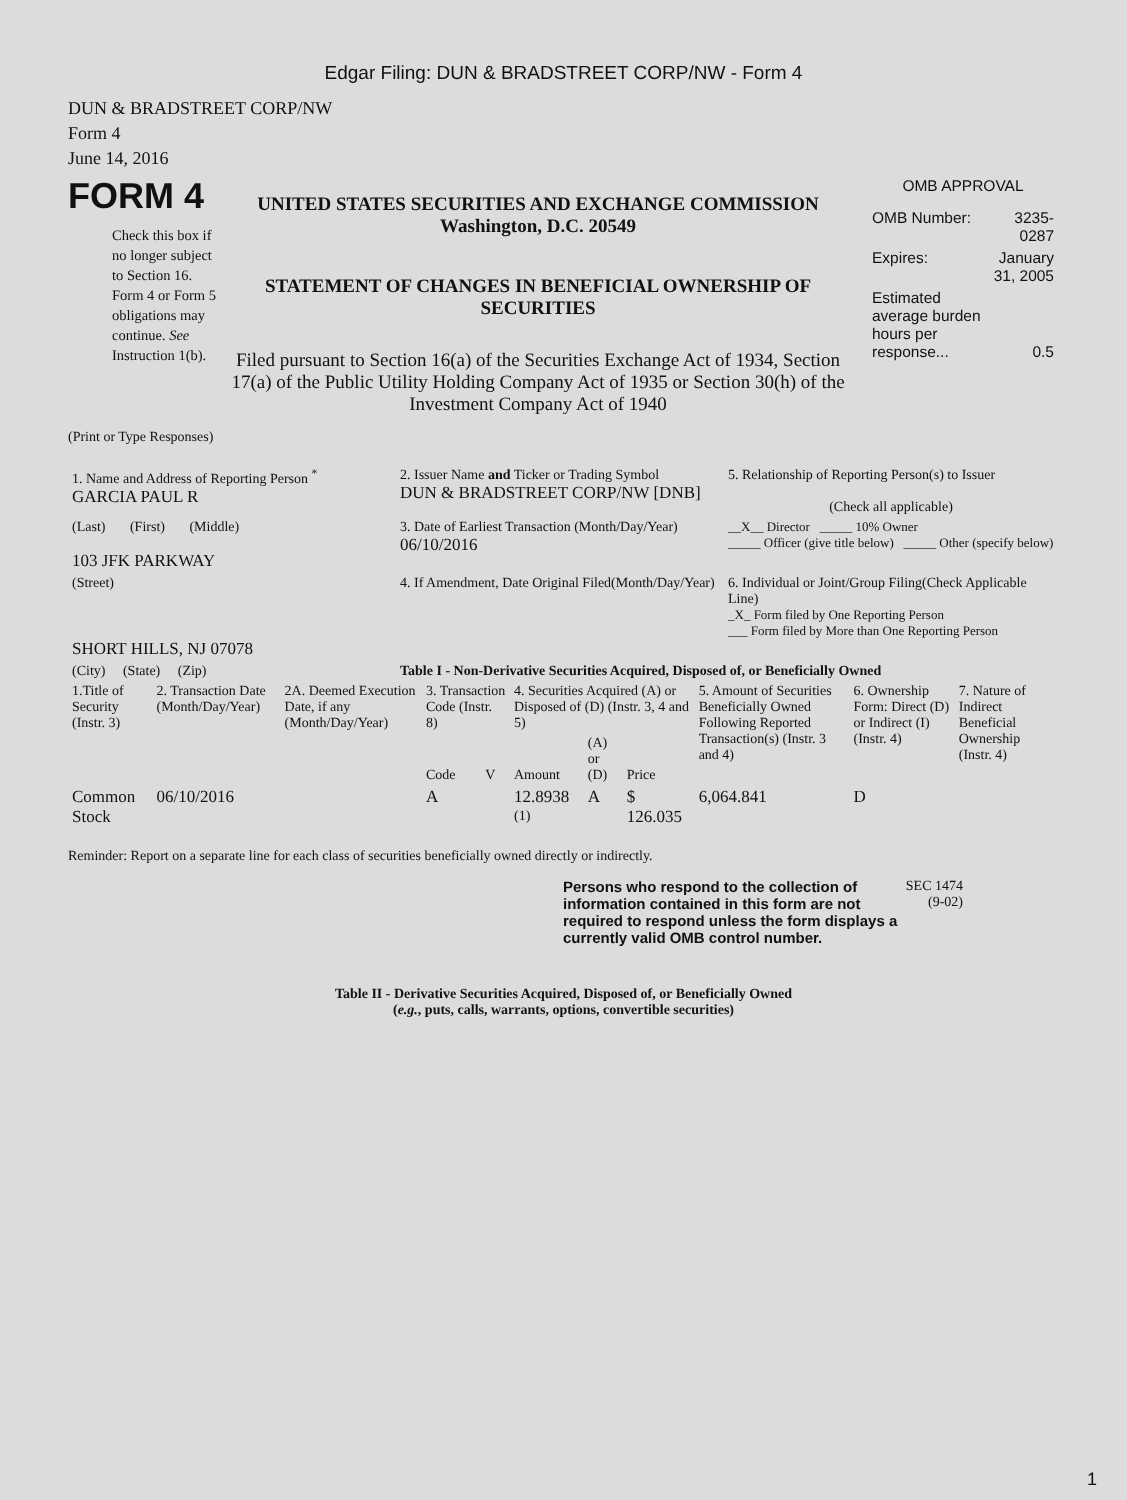Edgar Filing: DUN & BRADSTREET CORP/NW - Form 4
DUN & BRADSTREET CORP/NW
Form 4
June 14, 2016
FORM 4
Check this box if no longer subject to Section 16. Form 4 or Form 5 obligations may continue. See Instruction 1(b).
UNITED STATES SECURITIES AND EXCHANGE COMMISSION
Washington, D.C. 20549
STATEMENT OF CHANGES IN BENEFICIAL OWNERSHIP OF SECURITIES
Filed pursuant to Section 16(a) of the Securities Exchange Act of 1934, Section 17(a) of the Public Utility Holding Company Act of 1935 or Section 30(h) of the Investment Company Act of 1940
OMB APPROVAL
| OMB Number: | 3235-0287 |
| Expires: | January 31, 2005 |
| Estimated average burden hours per response... | 0.5 |
(Print or Type Responses)
| 1. Name and Address of Reporting Person <sup>*</sup> GARCIA PAUL R | 2. Issuer Name and Ticker or Trading Symbol DUN & BRADSTREET CORP/NW [DNB] | 5. Relationship of Reporting Person(s) to Issuer (Check all applicable) |
| (Last) (First) (Middle) 103 JFK PARKWAY | 3. Date of Earliest Transaction (Month/Day/Year) 06/10/2016 | __X__ Director _____ 10% Owner _____ Officer (give title below) _____ Other (specify below) |
| (Street) SHORT HILLS, NJ 07078 | 4. If Amendment, Date Original Filed(Month/Day/Year) | 6. Individual or Joint/Group Filing(Check Applicable Line) _X_ Form filed by One Reporting Person ___ Form filed by More than One Reporting Person |
| (City) (State) (Zip) | Table I - Non-Derivative Securities Acquired, Disposed of, or Beneficially Owned | |
| 1.Title of Security (Instr. 3) | 2. Transaction Date (Month/Day/Year) | 2A. Deemed Execution Date, if any (Month/Day/Year) | 3. Transaction Code (Instr. 8) | | 4. Securities Acquired (A) or Disposed of (D) (Instr. 3, 4 and 5) | | | 5. Amount of Securities Beneficially Owned Following Reported Transaction(s) (Instr. 3 and 4) | 6. Ownership Form: Direct (D) or Indirect (I) (Instr. 4) | 7. Nature of Indirect Beneficial Ownership (Instr. 4) |
| --- | --- | --- | --- | --- | --- | --- | --- | --- | --- | --- |
| | | | Code | V | Amount | (A) or (D) | Price | | | |
| Common Stock | 06/10/2016 | | A | | 12.8938 <sup>(1)</sup> | A | $ 126.035 | 6,064.841 | D | |
Reminder: Report on a separate line for each class of securities beneficially owned directly or indirectly.
Persons who respond to the collection of information contained in this form are not required to respond unless the form displays a currently valid OMB control number.
SEC 1474 (9-02)
Table II - Derivative Securities Acquired, Disposed of, or Beneficially Owned
(e.g., puts, calls, warrants, options, convertible securities)
1